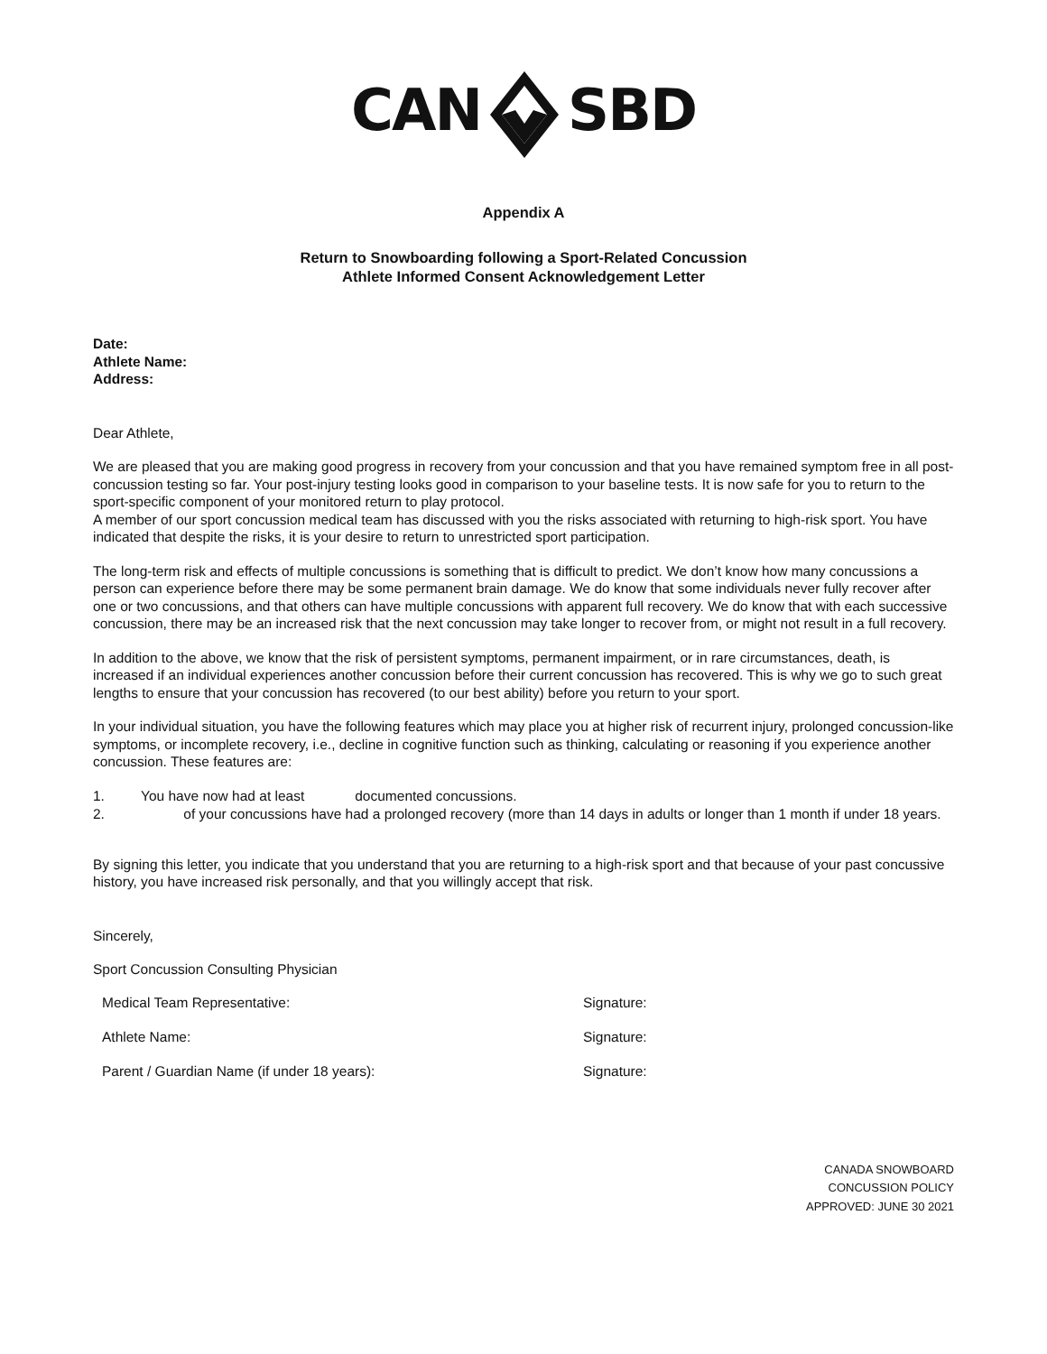CANSBD
Appendix A
Return to Snowboarding following a Sport-Related Concussion
Athlete Informed Consent Acknowledgement Letter
Date:
Athlete Name:
Address:
Dear Athlete,
We are pleased that you are making good progress in recovery from your concussion and that you have remained symptom free in all post-concussion testing so far. Your post-injury testing looks good in comparison to your baseline tests. It is now safe for you to return to the sport-specific component of your monitored return to play protocol.
A member of our sport concussion medical team has discussed with you the risks associated with returning to high-risk sport. You have indicated that despite the risks, it is your desire to return to unrestricted sport participation.
The long-term risk and effects of multiple concussions is something that is difficult to predict. We don’t know how many concussions a person can experience before there may be some permanent brain damage. We do know that some individuals never fully recover after one or two concussions, and that others can have multiple concussions with apparent full recovery. We do know that with each successive concussion, there may be an increased risk that the next concussion may take longer to recover from, or might not result in a full recovery.
In addition to the above, we know that the risk of persistent symptoms, permanent impairment, or in rare circumstances, death, is increased if an individual experiences another concussion before their current concussion has recovered. This is why we go to such great lengths to ensure that your concussion has recovered (to our best ability) before you return to your sport.
In your individual situation, you have the following features which may place you at higher risk of recurrent injury, prolonged concussion-like symptoms, or incomplete recovery, i.e., decline in cognitive function such as thinking, calculating or reasoning if you experience another concussion. These features are:
1. You have now had at least documented concussions.
2. of your concussions have had a prolonged recovery (more than 14 days in adults or longer than 1 month if under 18 years.
By signing this letter, you indicate that you understand that you are returning to a high-risk sport and that because of your past concussive history, you have increased risk personally, and that you willingly accept that risk.
Sincerely,
Sport Concussion Consulting Physician
Medical Team Representative: Signature:
Athlete Name: Signature:
Parent / Guardian Name (if under 18 years): Signature:
CANADA SNOWBOARD
CONCUSSION POLICY
APPROVED: JUNE 30 2021